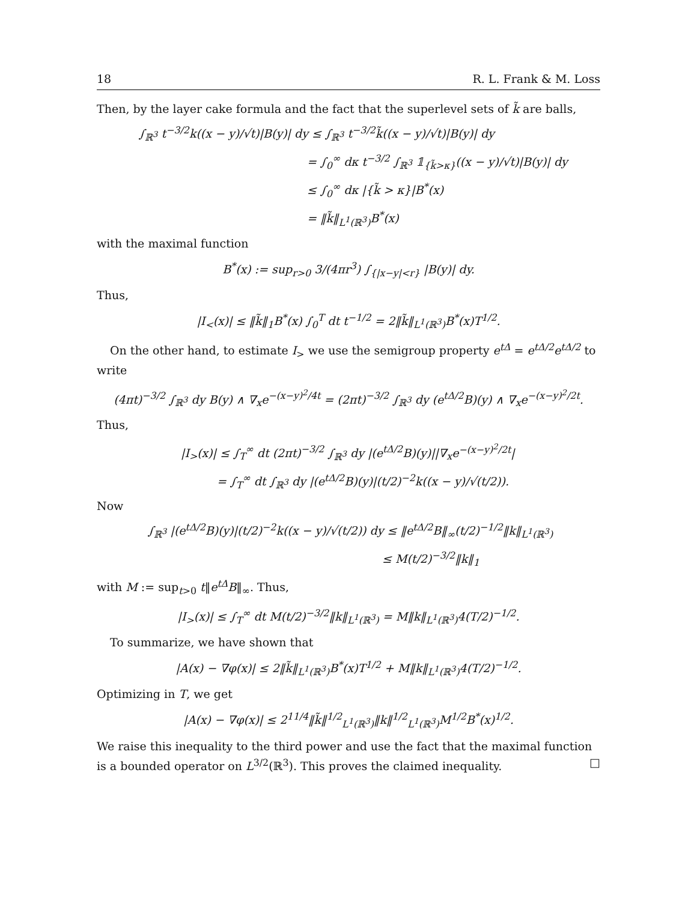18 R. L. Frank & M. Loss
Then, by the layer cake formula and the fact that the superlevel sets of k̃ are balls,
∫<sub>ℝ<sup>3</sup></sub> t<sup>−3/2</sup>k((x − y)/√t)|B(y)| dy ≤ ∫<sub>ℝ<sup>3</sup></sub> t<sup>−3/2</sup>k̃((x − y)/√t)|B(y)| dy
= ∫<sub>0</sub><sup>∞</sup> dκ t<sup>−3/2</sup> ∫<sub>ℝ<sup>3</sup></sub> 𝟙<sub>{k̃>κ}</sub>((x − y)/√t)|B(y)| dy
≤ ∫<sub>0</sub><sup>∞</sup> dκ |{k̃ > κ}|B<sup>*</sup>(x)
= ‖k̃‖<sub>L<sup>1</sup>(ℝ<sup>3</sup>)</sub>B<sup>*</sup>(x)
with the maximal function
B<sup>*</sup>(x) := sup<sub>r>0</sub> 3/(4πr<sup>3</sup>) ∫<sub>{|x−y|<r}</sub> |B(y)| dy.
Thus,
|I<sub><</sub>(x)| ≤ ‖k̃‖<sub>1</sub>B<sup>*</sup>(x) ∫<sub>0</sub><sup>T</sup> dt t<sup>−1/2</sup> = 2‖k̃‖<sub>L<sup>1</sup>(ℝ<sup>3</sup>)</sub>B<sup>*</sup>(x)T<sup>1/2</sup>.
On the other hand, to estimate I<sub>></sub> we use the semigroup property e<sup>tΔ</sup> = e<sup>tΔ/2</sup>e<sup>tΔ/2</sup> to write
(4πt)<sup>−3/2</sup> ∫<sub>ℝ<sup>3</sup></sub> dy B(y) ∧ ∇<sub>x</sub>e<sup>−(x−y)<sup>2</sup>/4t</sup> = (2πt)<sup>−3/2</sup> ∫<sub>ℝ<sup>3</sup></sub> dy (e<sup>tΔ/2</sup>B)(y) ∧ ∇<sub>x</sub>e<sup>−(x−y)<sup>2</sup>/2t</sup>.
Thus,
|I<sub>></sub>(x)| ≤ ∫<sub>T</sub><sup>∞</sup> dt (2πt)<sup>−3/2</sup> ∫<sub>ℝ<sup>3</sup></sub> dy |(e<sup>tΔ/2</sup>B)(y)||∇<sub>x</sub>e<sup>−(x−y)<sup>2</sup>/2t</sup>|
= ∫<sub>T</sub><sup>∞</sup> dt ∫<sub>ℝ<sup>3</sup></sub> dy |(e<sup>tΔ/2</sup>B)(y)|(t/2)<sup>−2</sup>k((x − y)/√(t/2)).
Now
∫<sub>ℝ<sup>3</sup></sub> |(e<sup>tΔ/2</sup>B)(y)|(t/2)<sup>−2</sup>k((x − y)/√(t/2)) dy ≤ ‖e<sup>tΔ/2</sup>B‖<sub>∞</sub>(t/2)<sup>−1/2</sup>‖k‖<sub>L<sup>1</sup>(ℝ<sup>3</sup>)</sub>
≤ M(t/2)<sup>−3/2</sup>‖k‖<sub>1</sub>
with M := sup<sub>t>0</sub> t‖e<sup>tΔ</sup>B‖<sub>∞</sub>. Thus,
|I<sub>></sub>(x)| ≤ ∫<sub>T</sub><sup>∞</sup> dt M(t/2)<sup>−3/2</sup>‖k‖<sub>L<sup>1</sup>(ℝ<sup>3</sup>)</sub> = M‖k‖<sub>L<sup>1</sup>(ℝ<sup>3</sup>)</sub>4(T/2)<sup>−1/2</sup>.
To summarize, we have shown that
|A(x) − ∇φ(x)| ≤ 2‖k̃‖<sub>L<sup>1</sup>(ℝ<sup>3</sup>)</sub>B<sup>*</sup>(x)T<sup>1/2</sup> + M‖k‖<sub>L<sup>1</sup>(ℝ<sup>3</sup>)</sub>4(T/2)<sup>−1/2</sup>.
Optimizing in T, we get
|A(x) − ∇φ(x)| ≤ 2<sup>11/4</sup>‖k̃‖<sup>1/2</sup><sub>L<sup>1</sup>(ℝ<sup>3</sup>)</sub>‖k‖<sup>1/2</sup><sub>L<sup>1</sup>(ℝ<sup>3</sup>)</sub>M<sup>1/2</sup>B<sup>*</sup>(x)<sup>1/2</sup>.
We raise this inequality to the third power and use the fact that the maximal function is a bounded operator on L<sup>3/2</sup>(ℝ<sup>3</sup>). This proves the claimed inequality. □